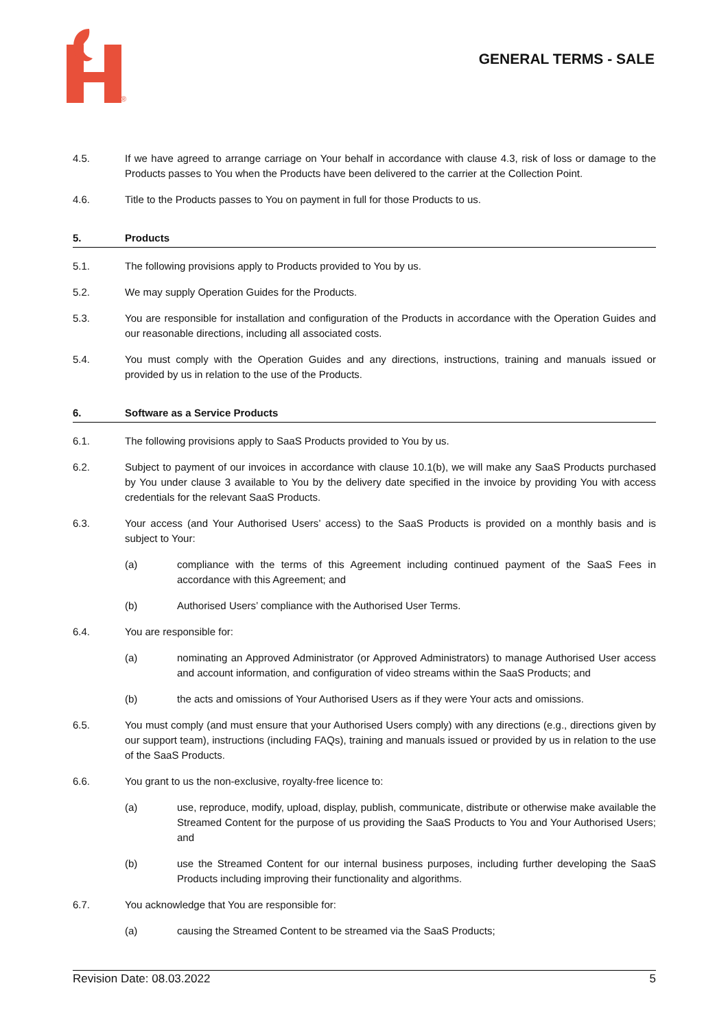®
GENERAL TERMS - SALE
4.5. If we have agreed to arrange carriage on Your behalf in accordance with clause 4.3, risk of loss or damage to the Products passes to You when the Products have been delivered to the carrier at the Collection Point.
4.6. Title to the Products passes to You on payment in full for those Products to us.
5. Products
5.1. The following provisions apply to Products provided to You by us.
5.2. We may supply Operation Guides for the Products.
5.3. You are responsible for installation and configuration of the Products in accordance with the Operation Guides and our reasonable directions, including all associated costs.
5.4. You must comply with the Operation Guides and any directions, instructions, training and manuals issued or provided by us in relation to the use of the Products.
6. Software as a Service Products
6.1. The following provisions apply to SaaS Products provided to You by us.
6.2. Subject to payment of our invoices in accordance with clause 10.1(b), we will make any SaaS Products purchased by You under clause 3 available to You by the delivery date specified in the invoice by providing You with access credentials for the relevant SaaS Products.
6.3. Your access (and Your Authorised Users’ access) to the SaaS Products is provided on a monthly basis and is subject to Your:
(a) compliance with the terms of this Agreement including continued payment of the SaaS Fees in accordance with this Agreement; and
(b) Authorised Users’ compliance with the Authorised User Terms.
6.4. You are responsible for:
(a) nominating an Approved Administrator (or Approved Administrators) to manage Authorised User access and account information, and configuration of video streams within the SaaS Products; and
(b) the acts and omissions of Your Authorised Users as if they were Your acts and omissions.
6.5. You must comply (and must ensure that your Authorised Users comply) with any directions (e.g., directions given by our support team), instructions (including FAQs), training and manuals issued or provided by us in relation to the use of the SaaS Products.
6.6. You grant to us the non-exclusive, royalty-free licence to:
(a) use, reproduce, modify, upload, display, publish, communicate, distribute or otherwise make available the Streamed Content for the purpose of us providing the SaaS Products to You and Your Authorised Users; and
(b) use the Streamed Content for our internal business purposes, including further developing the SaaS Products including improving their functionality and algorithms.
6.7. You acknowledge that You are responsible for:
(a) causing the Streamed Content to be streamed via the SaaS Products;
Revision Date: 08.03.2022 5